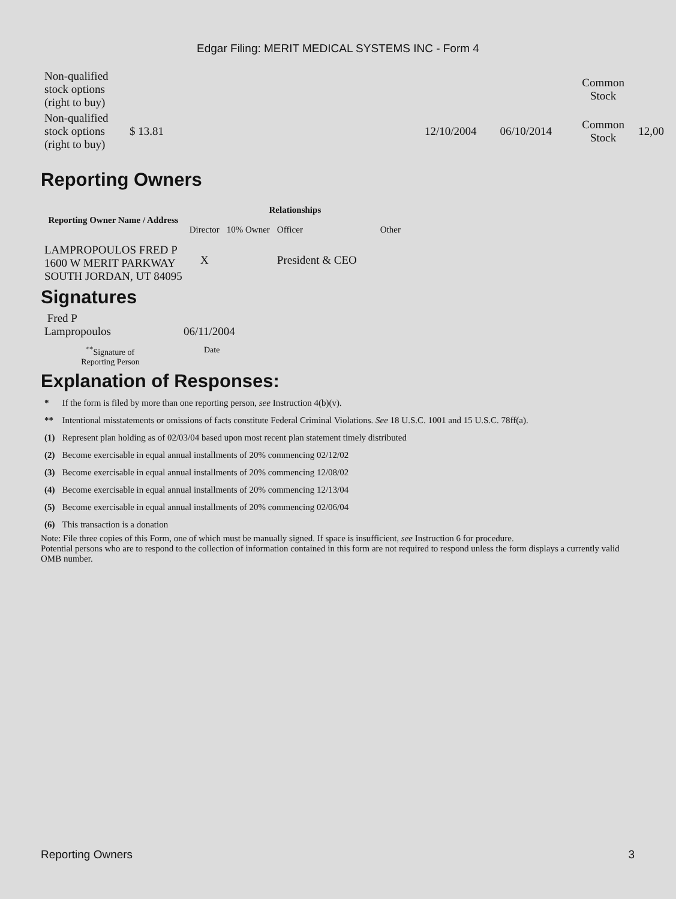Edgar Filing: MERIT MEDICAL SYSTEMS INC - Form 4
| Non-qualified stock options (right to buy) | | | | Common Stock | |
| Non-qualified stock options (right to buy) | $ 13.81 | 12/10/2004 | 06/10/2014 | Common Stock | 12,00 |
Reporting Owners
| Reporting Owner Name / Address | Relationships | | | |
| --- | --- | --- | --- | --- |
| | Director | 10% Owner | Officer | Other |
| LAMPROPOULOS FRED P 1600 W MERIT PARKWAY SOUTH JORDAN, UT 84095 | X | | President & CEO | |
Signatures
| Fred P Lampropoulos | 06/11/2004 |
| <sup>**</sup> Signature of Reporting Person | Date |
Explanation of Responses:
| * | If the form is filed by more than one reporting person, see Instruction 4(b)(v). |
| ** | Intentional misstatements or omissions of facts constitute Federal Criminal Violations. See 18 U.S.C. 1001 and 15 U.S.C. 78ff(a). |
| (1) | Represent plan holding as of 02/03/04 based upon most recent plan statement timely distributed |
| (2) | Become exercisable in equal annual installments of 20% commencing 02/12/02 |
| (3) | Become exercisable in equal annual installments of 20% commencing 12/08/02 |
| (4) | Become exercisable in equal annual installments of 20% commencing 12/13/04 |
| (5) | Become exercisable in equal annual installments of 20% commencing 02/06/04 |
| (6) | This transaction is a donation |
Note: File three copies of this Form, one of which must be manually signed. If space is insufficient, see Instruction 6 for procedure.
Potential persons who are to respond to the collection of information contained in this form are not required to respond unless the form displays a currently valid OMB number.
Reporting Owners 3